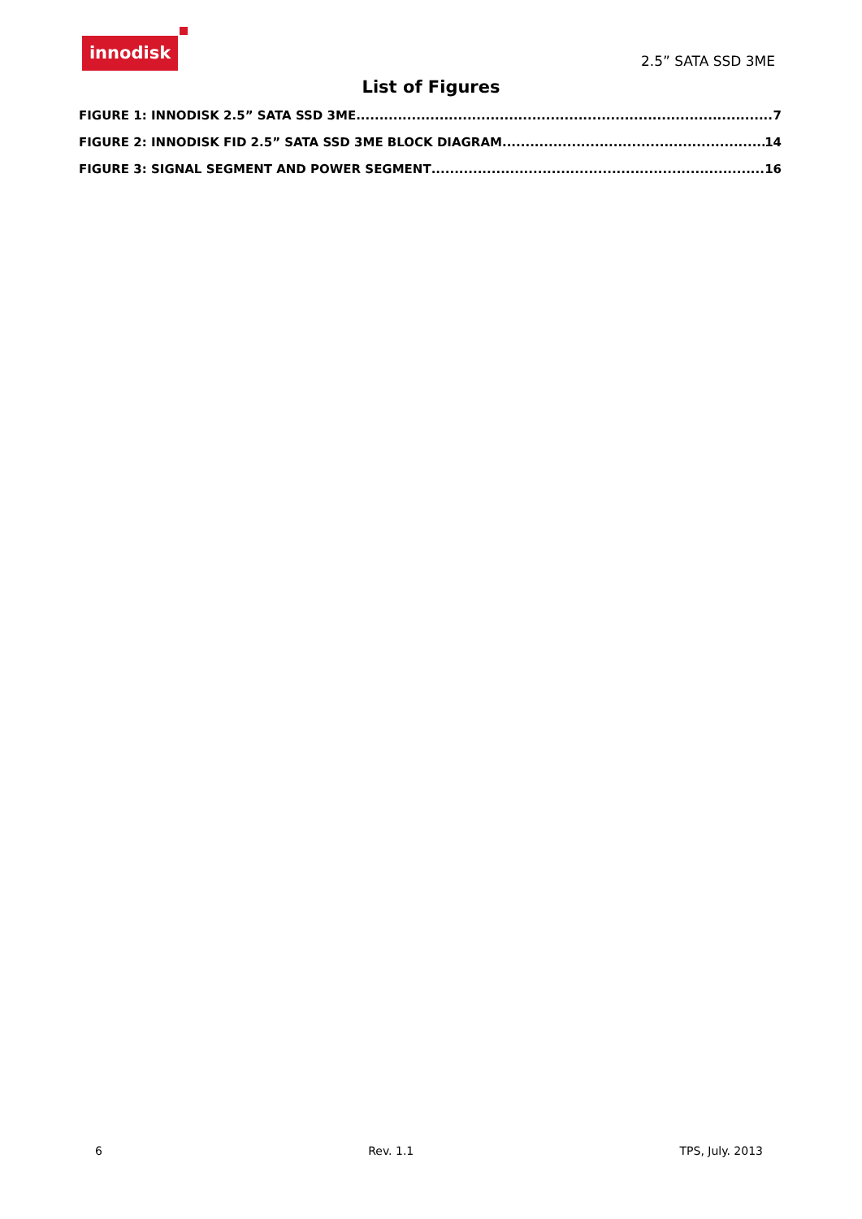innodisk
2.5” SATA SSD 3ME
List of Figures
FIGURE 1: INNODISK 2.5” SATA SSD 3ME 7
FIGURE 2: INNODISK FID 2.5” SATA SSD 3ME BLOCK DIAGRAM 14
FIGURE 3: SIGNAL SEGMENT AND POWER SEGMENT 16
6 Rev. 1.1 TPS, July. 2013